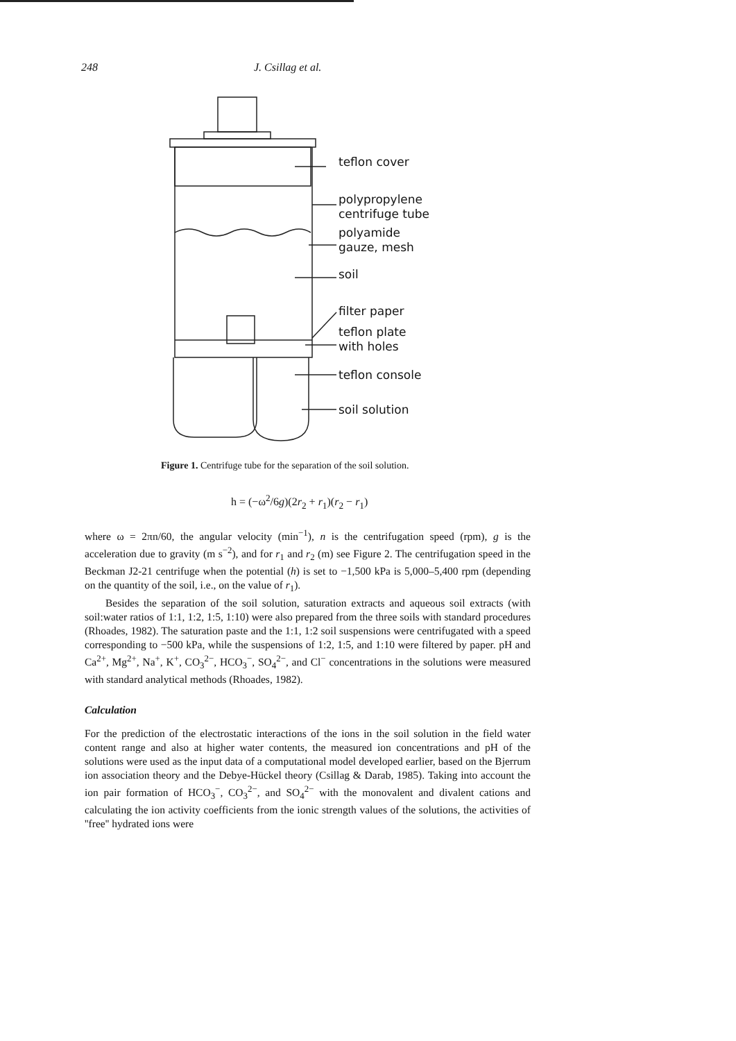248 J. Csillag et al.
teflon cover
polypropylene
centrifuge tube
polyamide
gauze, mesh
soil
filter paper
teflon plate
with holes
teflon console
soil solution
Figure 1. Centrifuge tube for the separation of the soil solution.
h = (−ω<sup>2</sup>/6g)(2r<sub>2</sub> + r<sub>1</sub>)(r<sub>2</sub> − r<sub>1</sub>)
where ω = 2πn/60, the angular velocity (min<sup>−1</sup>), n is the centrifugation speed (rpm), g is the acceleration due to gravity (m s<sup>−2</sup>), and for r<sub>1</sub> and r<sub>2</sub> (m) see Figure 2. The centrifugation speed in the Beckman J2-21 centrifuge when the potential (h) is set to −1,500 kPa is 5,000–5,400 rpm (depending on the quantity of the soil, i.e., on the value of r<sub>1</sub>).
Besides the separation of the soil solution, saturation extracts and aqueous soil extracts (with soil:water ratios of 1:1, 1:2, 1:5, 1:10) were also prepared from the three soils with standard procedures (Rhoades, 1982). The saturation paste and the 1:1, 1:2 soil suspensions were centrifugated with a speed corresponding to −500 kPa, while the suspensions of 1:2, 1:5, and 1:10 were filtered by paper. pH and Ca<sup>2+</sup>, Mg<sup>2+</sup>, Na<sup>+</sup>, K<sup>+</sup>, CO<sub>3</sub><sup>2−</sup>, HCO<sub>3</sub><sup>−</sup>, SO<sub>4</sub><sup>2−</sup>, and Cl<sup>−</sup> concentrations in the solutions were measured with standard analytical methods (Rhoades, 1982).
Calculation
For the prediction of the electrostatic interactions of the ions in the soil solution in the field water content range and also at higher water contents, the measured ion concentrations and pH of the solutions were used as the input data of a computational model developed earlier, based on the Bjerrum ion association theory and the Debye-Hückel theory (Csillag & Darab, 1985). Taking into account the ion pair formation of HCO<sub>3</sub><sup>−</sup>, CO<sub>3</sub><sup>2−</sup>, and SO<sub>4</sub><sup>2−</sup> with the monovalent and divalent cations and calculating the ion activity coefficients from the ionic strength values of the solutions, the activities of ''free'' hydrated ions were